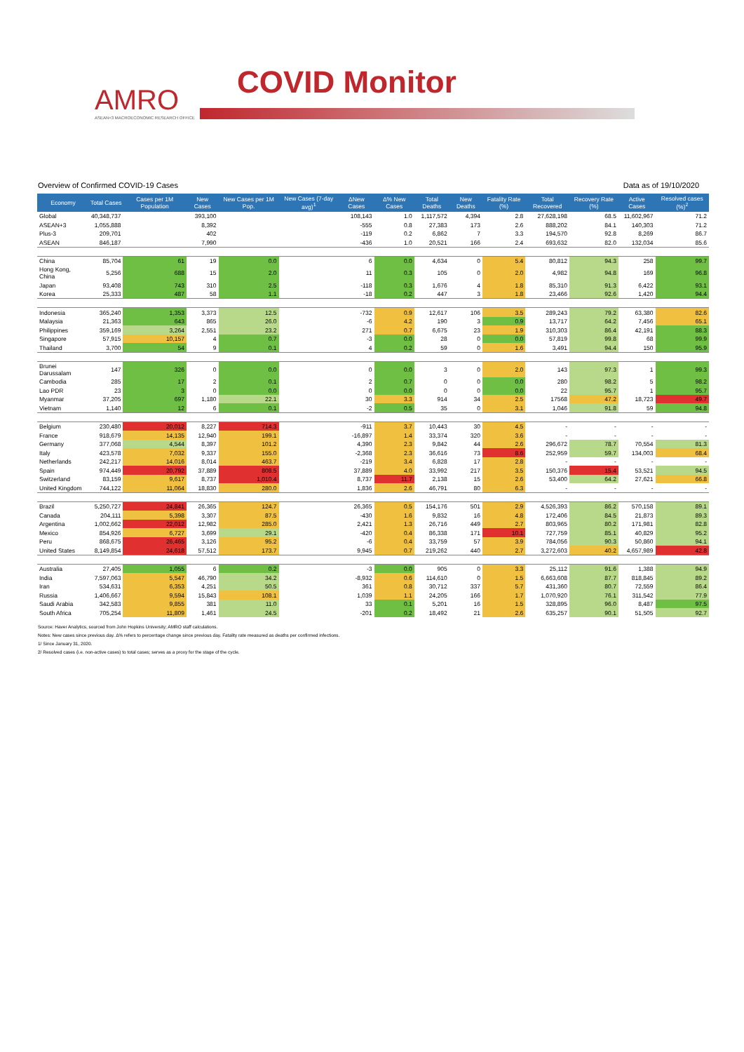AMRO
ASEAN+3 MACROECONOMIC RESEARCH OFFICE
COVID Monitor
Overview of Confirmed COVID-19 Cases Data as of 19/10/2020
| Economy | Total Cases | Cases per 1M Population | New Cases | New Cases per 1M Pop. | New Cases (7-day avg)<sup>1</sup> | ΔNew Cases | Δ% New Cases | Total Deaths | New Deaths | Fatality Rate (%) | Total Recovered | Recovery Rate (%) | Active Cases | Resolved cases (%)<sup>2</sup> |
| --- | --- | --- | --- | --- | --- | --- | --- | --- | --- | --- | --- | --- | --- | --- |
| Global | 40,348,737 | | 393,100 | | | 108,143 | 1.0 | 1,117,572 | 4,394 | 2.8 | 27,628,198 | 68.5 | 11,602,967 | 71.2 |
| ASEAN+3 | 1,055,888 | | 8,392 | | | -555 | 0.8 | 27,383 | 173 | 2.6 | 888,202 | 84.1 | 140,303 | 71.2 |
| Plus-3 | 209,701 | | 402 | | | -119 | 0.2 | 6,862 | 7 | 3.3 | 194,570 | 92.8 | 8,269 | 86.7 |
| ASEAN | 846,187 | | 7,990 | | | -436 | 1.0 | 20,521 | 166 | 2.4 | 693,632 | 82.0 | 132,034 | 85.6 |
| China | 85,704 | 61 | 19 | 0.0 | | 6 | 0.0 | 4,634 | 0 | 5.4 | 80,812 | 94.3 | 258 | 99.7 |
| Hong Kong, China | 5,256 | 688 | 15 | 2.0 | | 11 | 0.3 | 105 | 0 | 2.0 | 4,982 | 94.8 | 169 | 96.8 |
| Japan | 93,408 | 743 | 310 | 2.5 | | -118 | 0.3 | 1,676 | 4 | 1.8 | 85,310 | 91.3 | 6,422 | 93.1 |
| Korea | 25,333 | 487 | 58 | 1.1 | | -18 | 0.2 | 447 | 3 | 1.8 | 23,466 | 92.6 | 1,420 | 94.4 |
| Indonesia | 365,240 | 1,353 | 3,373 | 12.5 | | -732 | 0.9 | 12,617 | 106 | 3.5 | 289,243 | 79.2 | 63,380 | 82.6 |
| Malaysia | 21,363 | 643 | 865 | 26.0 | | -6 | 4.2 | 190 | 3 | 0.9 | 13,717 | 64.2 | 7,456 | 65.1 |
| Philippines | 359,169 | 3,264 | 2,551 | 23.2 | | 271 | 0.7 | 6,675 | 23 | 1.9 | 310,303 | 86.4 | 42,191 | 88.3 |
| Singapore | 57,915 | 10,157 | 4 | 0.7 | | -3 | 0.0 | 28 | 0 | 0.0 | 57,819 | 99.8 | 68 | 99.9 |
| Thailand | 3,700 | 54 | 9 | 0.1 | | 4 | 0.2 | 59 | 0 | 1.6 | 3,491 | 94.4 | 150 | 95.9 |
| Brunei Darussalam | 147 | 326 | 0 | 0.0 | | 0 | 0.0 | 3 | 0 | 2.0 | 143 | 97.3 | 1 | 99.3 |
| Cambodia | 285 | 17 | 2 | 0.1 | | 2 | 0.7 | 0 | 0 | 0.0 | 280 | 98.2 | 5 | 98.2 |
| Lao PDR | 23 | 3 | 0 | 0.0 | | 0 | 0.0 | 0 | 0 | 0.0 | 22 | 95.7 | 1 | 95.7 |
| Myanmar | 37,205 | 697 | 1,180 | 22.1 | | 30 | 3.3 | 914 | 34 | 2.5 | 17568 | 47.2 | 18,723 | 49.7 |
| Vietnam | 1,140 | 12 | 6 | 0.1 | | -2 | 0.5 | 35 | 0 | 3.1 | 1,046 | 91.8 | 59 | 94.8 |
| Belgium | 230,480 | 20,012 | 8,227 | 714.3 | | -911 | 3.7 | 10,443 | 30 | 4.5 | - | - | - | - |
| France | 918,679 | 14,135 | 12,940 | 199.1 | | -16,897 | 1.4 | 33,374 | 320 | 3.6 | - | - | - | - |
| Germany | 377,068 | 4,544 | 8,397 | 101.2 | | 4,390 | 2.3 | 9,842 | 44 | 2.6 | 296,672 | 78.7 | 70,554 | 81.3 |
| Italy | 423,578 | 7,032 | 9,337 | 155.0 | | -2,368 | 2.3 | 36,616 | 73 | 8.6 | 252,959 | 59.7 | 134,003 | 68.4 |
| Netherlands | 242,217 | 14,016 | 8,014 | 463.7 | | -219 | 3.4 | 6,828 | 17 | 2.8 | - | - | - | - |
| Spain | 974,449 | 20,792 | 37,889 | 808.5 | | 37,889 | 4.0 | 33,992 | 217 | 3.5 | 150,376 | 15.4 | 53,521 | 94.5 |
| Switzerland | 83,159 | 9,617 | 8,737 | 1,010.4 | | 8,737 | 11.7 | 2,138 | 15 | 2.6 | 53,400 | 64.2 | 27,621 | 66.8 |
| United Kingdom | 744,122 | 11,064 | 18,830 | 280.0 | | 1,836 | 2.6 | 46,791 | 80 | 6.3 | - | - | - | - |
| Brazil | 5,250,727 | 24,841 | 26,365 | 124.7 | | 26,365 | 0.5 | 154,176 | 501 | 2.9 | 4,526,393 | 86.2 | 570,158 | 89.1 |
| Canada | 204,111 | 5,398 | 3,307 | 87.5 | | -430 | 1.6 | 9,832 | 16 | 4.8 | 172,406 | 84.5 | 21,873 | 89.3 |
| Argentina | 1,002,662 | 22,012 | 12,982 | 285.0 | | 2,421 | 1.3 | 26,716 | 449 | 2.7 | 803,965 | 80.2 | 171,981 | 82.8 |
| Mexico | 854,926 | 6,727 | 3,699 | 29.1 | | -420 | 0.4 | 86,338 | 171 | 10.1 | 727,759 | 85.1 | 40,829 | 95.2 |
| Peru | 868,675 | 26,465 | 3,126 | 95.2 | | -6 | 0.4 | 33,759 | 57 | 3.9 | 784,056 | 90.3 | 50,860 | 94.1 |
| United States | 8,149,854 | 24,618 | 57,512 | 173.7 | | 9,945 | 0.7 | 219,262 | 440 | 2.7 | 3,272,603 | 40.2 | 4,657,989 | 42.8 |
| Australia | 27,405 | 1,055 | 6 | 0.2 | | -3 | 0.0 | 905 | 0 | 3.3 | 25,112 | 91.6 | 1,388 | 94.9 |
| India | 7,597,063 | 5,547 | 46,790 | 34.2 | | -8,932 | 0.6 | 114,610 | 0 | 1.5 | 6,663,608 | 87.7 | 818,845 | 89.2 |
| Iran | 534,631 | 6,353 | 4,251 | 50.5 | | 361 | 0.8 | 30,712 | 337 | 5.7 | 431,360 | 80.7 | 72,559 | 86.4 |
| Russia | 1,406,667 | 9,594 | 15,843 | 108.1 | | 1,039 | 1.1 | 24,205 | 166 | 1.7 | 1,070,920 | 76.1 | 311,542 | 77.9 |
| Saudi Arabia | 342,583 | 9,855 | 381 | 11.0 | | 33 | 0.1 | 5,201 | 16 | 1.5 | 328,895 | 96.0 | 8,487 | 97.5 |
| South Africa | 705,254 | 11,809 | 1,461 | 24.5 | | -201 | 0.2 | 18,492 | 21 | 2.6 | 635,257 | 90.1 | 51,505 | 92.7 |
Source: Haver Analytics, sourced from John Hopkins University; AMRO staff calculations.
Notes: New cases since previous day. Δ% refers to percentage change since previous day. Fatality rate measured as deaths per confirmed infections.
1/ Since January 31, 2020.
2/ Resolved cases (i.e. non-active cases) to total cases; serves as a proxy for the stage of the cycle.